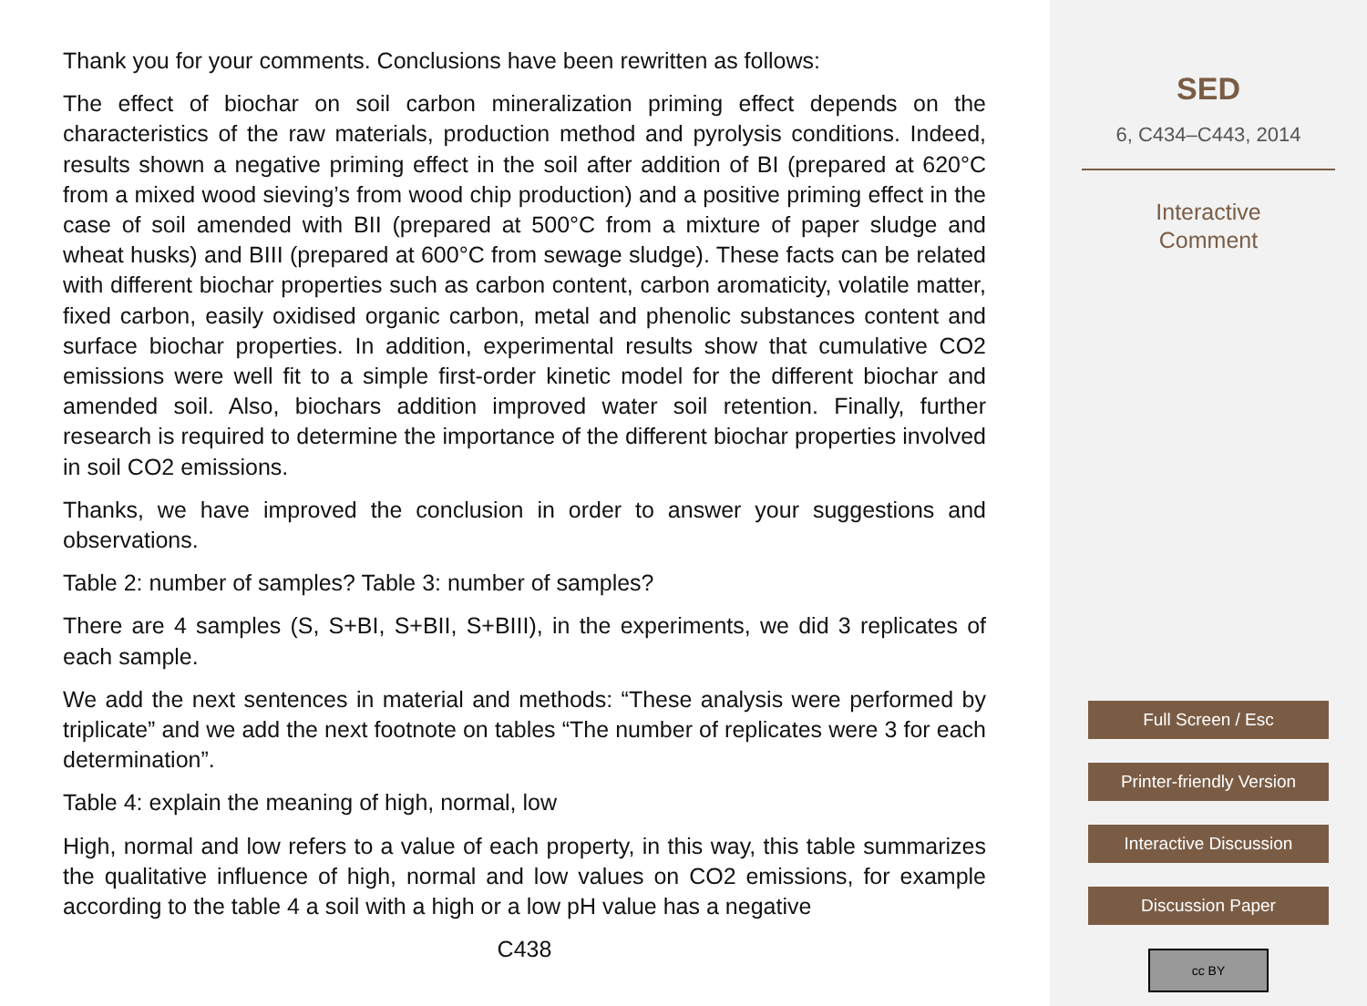Thank you for your comments. Conclusions have been rewritten as follows:
The effect of biochar on soil carbon mineralization priming effect depends on the characteristics of the raw materials, production method and pyrolysis conditions. Indeed, results shown a negative priming effect in the soil after addition of BI (prepared at 620°C from a mixed wood sieving’s from wood chip production) and a positive priming effect in the case of soil amended with BII (prepared at 500°C from a mixture of paper sludge and wheat husks) and BIII (prepared at 600°C from sewage sludge). These facts can be related with different biochar properties such as carbon content, carbon aromaticity, volatile matter, fixed carbon, easily oxidised organic carbon, metal and phenolic substances content and surface biochar properties. In addition, experimental results show that cumulative CO2 emissions were well fit to a simple first-order kinetic model for the different biochar and amended soil. Also, biochars addition improved water soil retention. Finally, further research is required to determine the importance of the different biochar properties involved in soil CO2 emissions.
Thanks, we have improved the conclusion in order to answer your suggestions and observations.
Table 2: number of samples? Table 3: number of samples?
There are 4 samples (S, S+BI, S+BII, S+BIII), in the experiments, we did 3 replicates of each sample.
We add the next sentences in material and methods: “These analysis were performed by triplicate” and we add the next footnote on tables “The number of replicates were 3 for each determination”.
Table 4: explain the meaning of high, normal, low
High, normal and low refers to a value of each property, in this way, this table summarizes the qualitative influence of high, normal and low values on CO2 emissions, for example according to the table 4 a soil with a high or a low pH value has a negative
C438
SED
6, C434–C443, 2014
Interactive
Comment
Full Screen / Esc
Printer-friendly Version
Interactive Discussion
Discussion Paper
cc BY